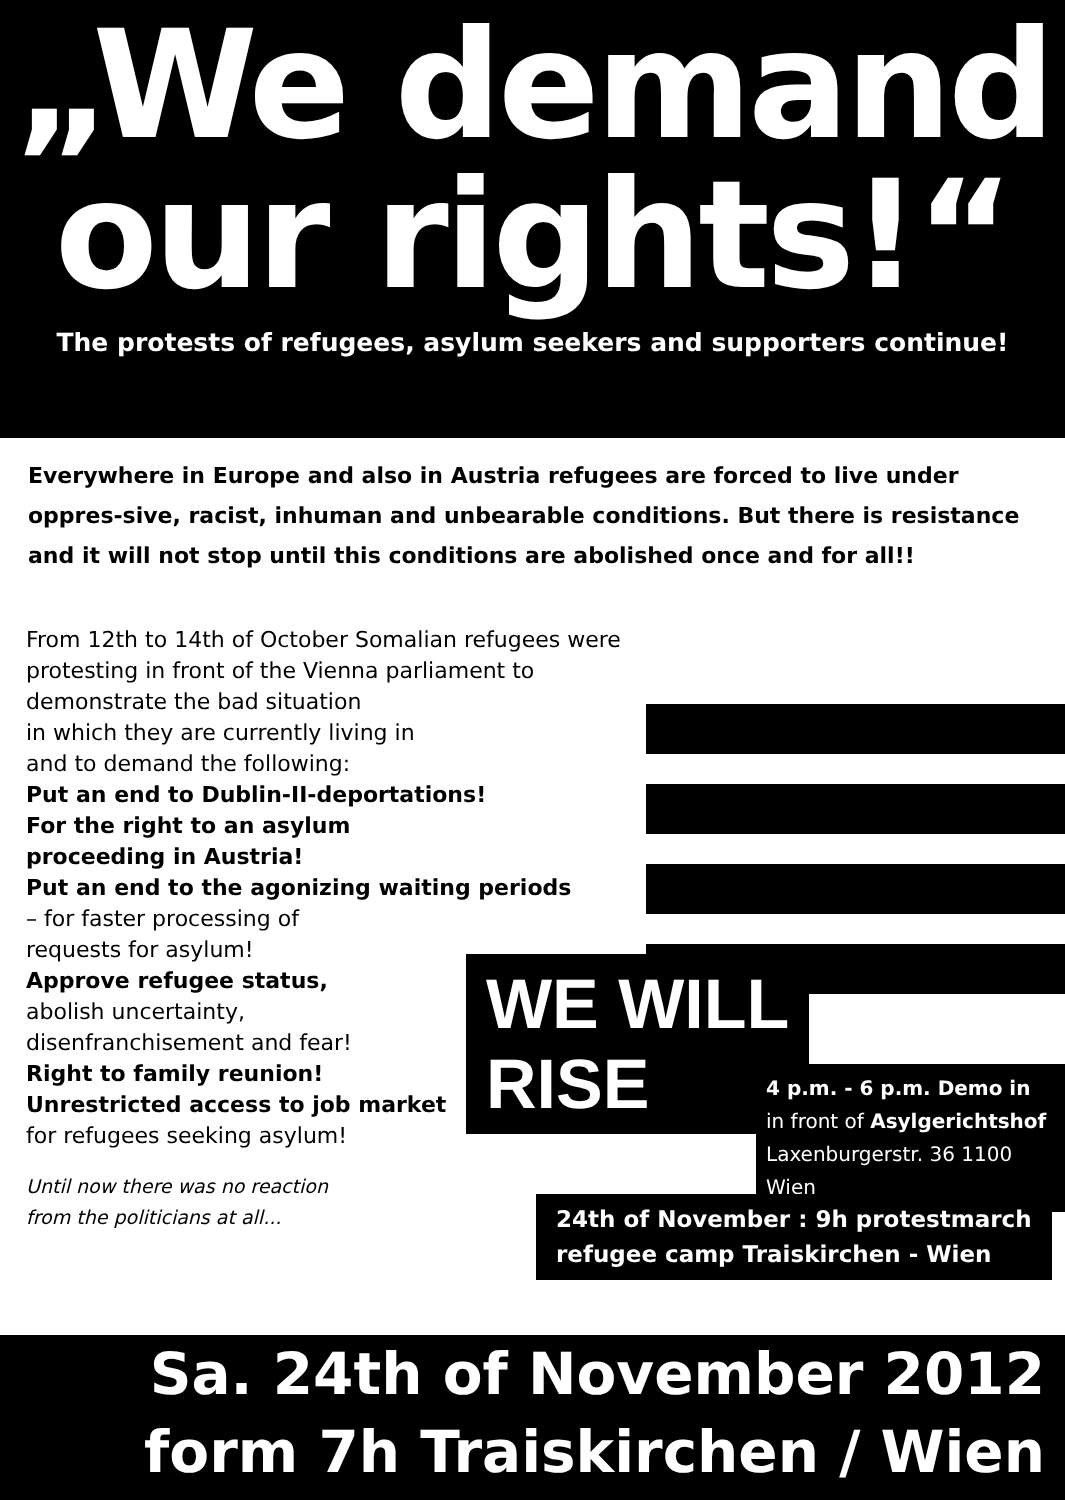„We demand
our rights!“
The protests of refugees, asylum seekers and supporters continue!
Everywhere in Europe and also in Austria refugees are forced to live under oppres-sive, racist, inhuman and unbearable conditions. But there is resistance and it will not stop until this conditions are abolished once and for all!!
From 12th to 14th of October Somalian refugees were protesting in front of the Vienna parliament to demonstrate the bad situation
in which they are currently living in
and to demand the following:
Put an end to Dublin-II-deportations!
For the right to an asylum
proceeding in Austria!
Put an end to the agonizing waiting periods
– for faster processing of
requests for asylum!
Approve refugee status,
abolish uncertainty,
disenfranchisement and fear!
Right to family reunion!
Unrestricted access to job market
for refugees seeking asylum!
Until now there was no reaction
from the politicians at all...
WE WILL
RISE
4 p.m. - 6 p.m. Demo in
in front of Asylgerichtshof
Laxenburgerstr. 36 1100 Wien
24th of November : 9h protestmarch
refugee camp Traiskirchen - Wien
Sa. 24th of November 2012
form 7h Traiskirchen / Wien